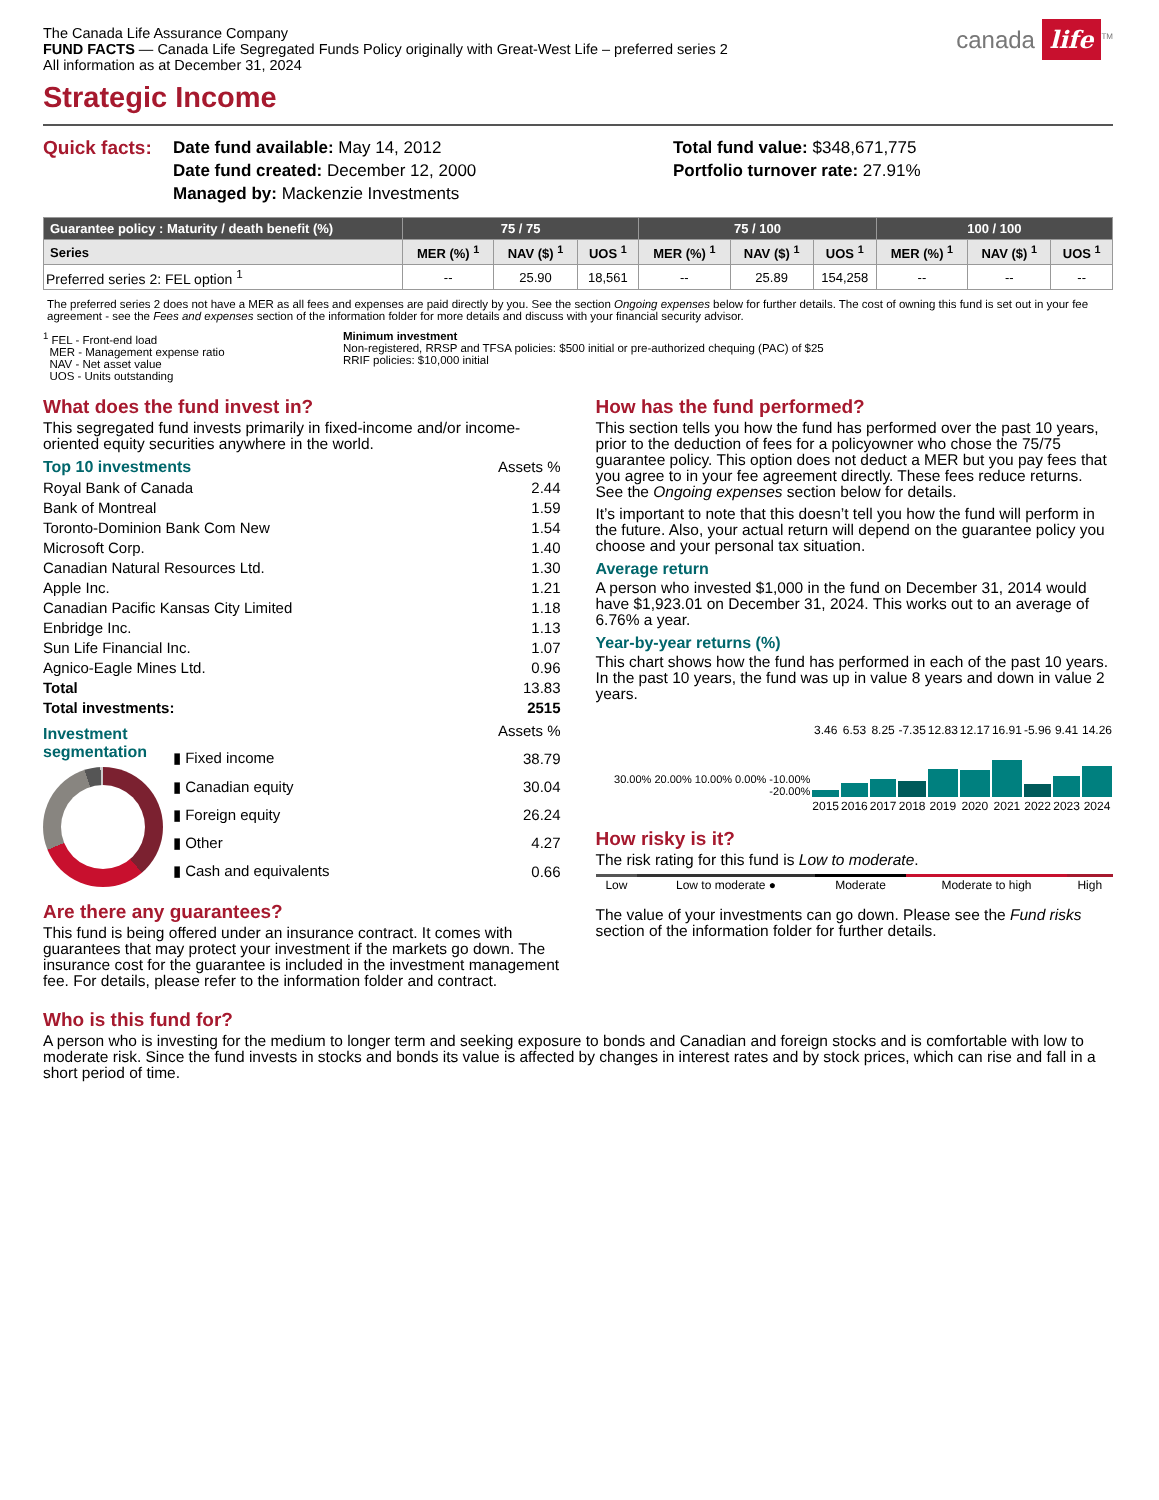canada life<sup>TM</sup>
The Canada Life Assurance Company
FUND FACTS — Canada Life Segregated Funds Policy originally with Great-West Life – preferred series 2
All information as at December 31, 2024
Strategic Income
Quick facts:
Date fund available: May 14, 2012
Date fund created: December 12, 2000
Managed by: Mackenzie Investments
Total fund value: $348,671,775
Portfolio turnover rate: 27.91%
| Guarantee policy : Maturity / death benefit (%) | 75 / 75 | | | 75 / 100 | | | 100 / 100 | | |
| --- | --- | --- | --- | --- | --- | --- | --- | --- | --- |
| Series | MER (%) <sup>1</sup> | NAV ($) <sup>1</sup> | UOS <sup>1</sup> | MER (%) <sup>1</sup> | NAV ($) <sup>1</sup> | UOS <sup>1</sup> | MER (%) <sup>1</sup> | NAV ($) <sup>1</sup> | UOS <sup>1</sup> |
| Preferred series 2: FEL option <sup>1</sup> | -- | 25.90 | 18,561 | -- | 25.89 | 154,258 | -- | -- | -- |
The preferred series 2 does not have a MER as all fees and expenses are paid directly by you. See the section Ongoing expenses below for further details. The cost of owning this fund is set out in your fee agreement - see the Fees and expenses section of the information folder for more details and discuss with your financial security advisor.
<sup>1</sup> FEL - Front-end load
MER - Management expense ratio
NAV - Net asset value
UOS - Units outstanding
Minimum investment
Non-registered, RRSP and TFSA policies: $500 initial or pre-authorized chequing (PAC) of $25
RRIF policies: $10,000 initial
What does the fund invest in?
This segregated fund invests primarily in fixed-income and/or income-oriented equity securities anywhere in the world.
| Top 10 investments | Assets % |
| Royal Bank of Canada | 2.44 |
| Bank of Montreal | 1.59 |
| Toronto-Dominion Bank Com New | 1.54 |
| Microsoft Corp. | 1.40 |
| Canadian Natural Resources Ltd. | 1.30 |
| Apple Inc. | 1.21 |
| Canadian Pacific Kansas City Limited | 1.18 |
| Enbridge Inc. | 1.13 |
| Sun Life Financial Inc. | 1.07 |
| Agnico-Eagle Mines Ltd. | 0.96 |
| Total | 13.83 |
| Total investments: | 2515 |
Investment segmentation
| | Assets % |
| ▮ Fixed income | 38.79 |
| ▮ Canadian equity | 30.04 |
| ▮ Foreign equity | 26.24 |
| ▮ Other | 4.27 |
| ▮ Cash and equivalents | 0.66 |
Are there any guarantees?
This fund is being offered under an insurance contract. It comes with guarantees that may protect your investment if the markets go down. The insurance cost for the guarantee is included in the investment management fee. For details, please refer to the information folder and contract.
How has the fund performed?
This section tells you how the fund has performed over the past 10 years, prior to the deduction of fees for a policyowner who chose the 75/75 guarantee policy. This option does not deduct a MER but you pay fees that you agree to in your fee agreement directly. These fees reduce returns. See the Ongoing expenses section below for details.
It’s important to note that this doesn’t tell you how the fund will perform in the future. Also, your actual return will depend on the guarantee policy you choose and your personal tax situation.
Average return
A person who invested $1,000 in the fund on December 31, 2014 would have $1,923.01 on December 31, 2024. This works out to an average of 6.76% a year.
Year-by-year returns (%)
This chart shows how the fund has performed in each of the past 10 years. In the past 10 years, the fund was up in value 8 years and down in value 2 years.
| | 3.46 | 6.53 | 8.25 | -7.35 | 12.83 | 12.17 | 16.91 | -5.96 | 9.41 | 14.26 |
| 30.00% 20.00% 10.00% 0.00% -10.00% -20.00% | | | | | | | | | | |
| | 2015 | 2016 | 2017 | 2018 | 2019 | 2020 | 2021 | 2022 | 2023 | 2024 |
How risky is it?
The risk rating for this fund is Low to moderate.
| Low | Low to moderate ● | Moderate | Moderate to high | High |
The value of your investments can go down. Please see the Fund risks section of the information folder for further details.
Who is this fund for?
A person who is investing for the medium to longer term and seeking exposure to bonds and Canadian and foreign stocks and is comfortable with low to moderate risk. Since the fund invests in stocks and bonds its value is affected by changes in interest rates and by stock prices, which can rise and fall in a short period of time.